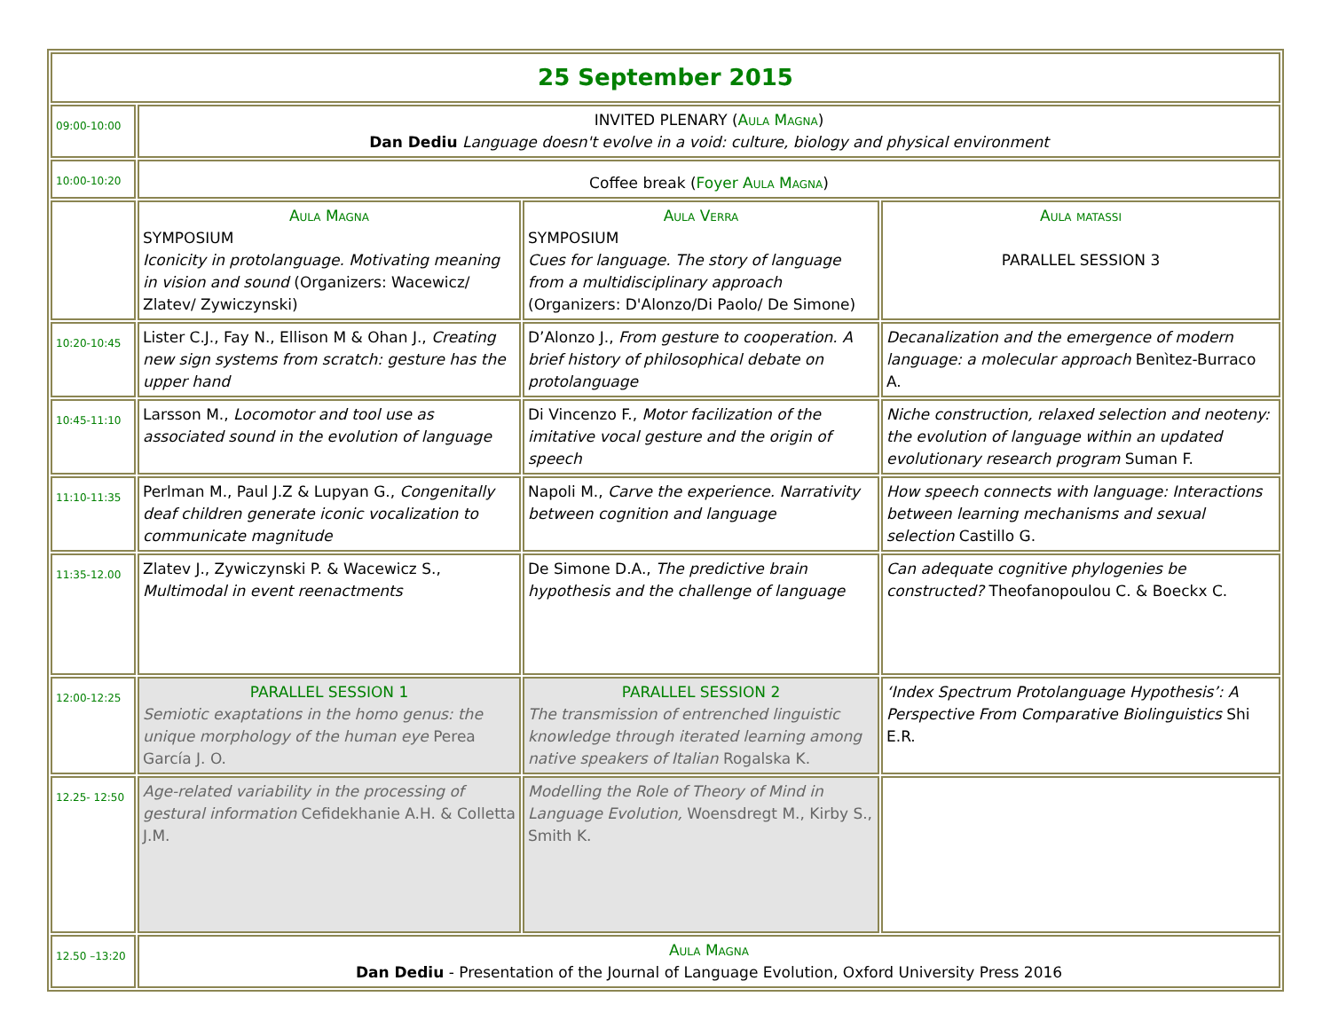| 25 September 2015 | | | |
| 09:00-10:00 | INVITED PLENARY ( Aula Magna ) Dan Dediu Language doesn't evolve in a void: culture, biology and physical environment | | |
| 10:00-10:20 | Coffee break ( Foyer Aula Magna ) | | |
| | Aula Magna SYMPOSIUM Iconicity in protolanguage. Motivating meaning in vision and sound (Organizers: Wacewicz/ Zlatev/ Zywiczynski) | Aula Verra SYMPOSIUM Cues for language. The story of language from a multidisciplinary approach (Organizers: D'Alonzo/Di Paolo/ De Simone) | Aula matassi PARALLEL SESSION 3 |
| 10:20-10:45 | Lister C.J., Fay N., Ellison M & Ohan J., Creating new sign systems from scratch: gesture has the upper hand | D’Alonzo J., From gesture to cooperation. A brief history of philosophical debate on protolanguage | Decanalization and the emergence of modern language: a molecular approach Benìtez-Burraco A. |
| 10:45-11:10 | Larsson M., Locomotor and tool use as associated sound in the evolution of language | Di Vincenzo F., Motor facilization of the imitative vocal gesture and the origin of speech | Niche construction, relaxed selection and neoteny: the evolution of language within an updated evolutionary research program Suman F. |
| 11:10-11:35 | Perlman M., Paul J.Z & Lupyan G., Congenitally deaf children generate iconic vocalization to communicate magnitude | Napoli M., Carve the experience. Narrativity between cognition and language | How speech connects with language: Interactions between learning mechanisms and sexual selection Castillo G. |
| 11:35-12.00 | Zlatev J., Zywiczynski P. & Wacewicz S., Multimodal in event reenactments | De Simone D.A., The predictive brain hypothesis and the challenge of language | Can adequate cognitive phylogenies be constructed? Theofanopoulou C. & Boeckx C. |
| 12:00-12:25 | PARALLEL SESSION 1 Semiotic exaptations in the homo genus: the unique morphology of the human eye Perea García J. O. | PARALLEL SESSION 2 The transmission of entrenched linguistic knowledge through iterated learning among native speakers of Italian Rogalska K. | ‘Index Spectrum Protolanguage Hypothesis’: A Perspective From Comparative Biolinguistics Shi E.R. |
| 12.25- 12:50 | Age-related variability in the processing of gestural information Cefidekhanie A.H. & Colletta J.M. | Modelling the Role of Theory of Mind in Language Evolution, Woensdregt M., Kirby S., Smith K. | |
| 12.50 –13:20 | Aula Magna Dan Dediu - Presentation of the Journal of Language Evolution, Oxford University Press 2016 | | |